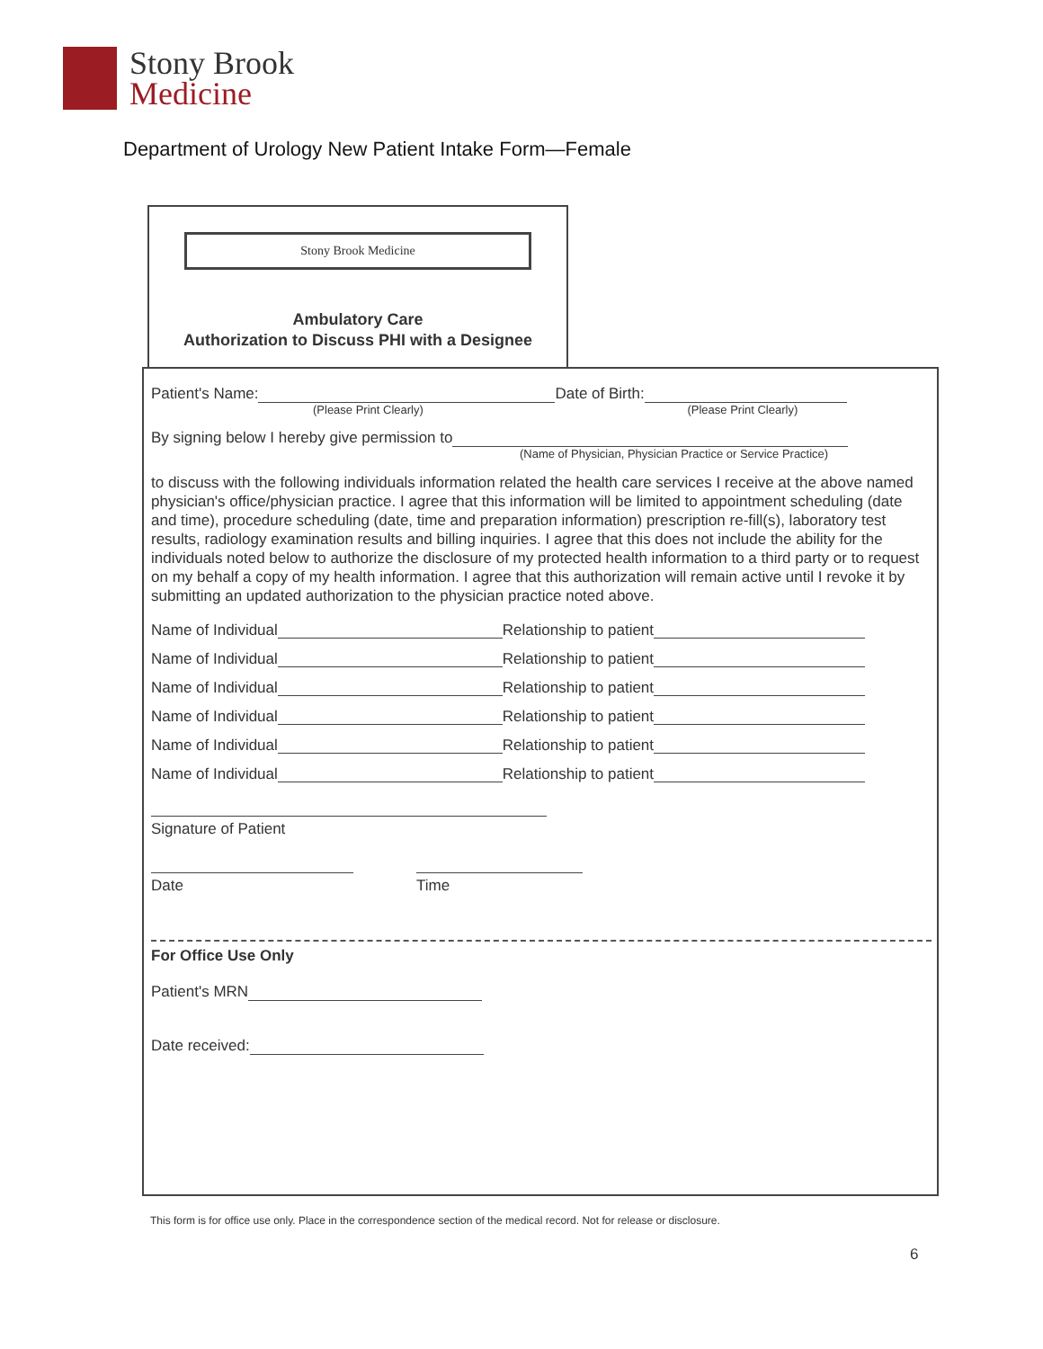Stony Brook
Medicine
Department of Urology New Patient Intake Form—Female
Stony Brook Medicine
Ambulatory Care
Authorization to Discuss PHI with a Designee
Patient's Name: Date of Birth:
(Please Print Clearly) (Please Print Clearly)
By signing below I hereby give permission to
(Name of Physician, Physician Practice or Service Practice)
to discuss with the following individuals information related the health care services I receive at the above named physician's office/physician practice. I agree that this information will be limited to appointment scheduling (date and time), procedure scheduling (date, time and preparation information) prescription re-fill(s), laboratory test results, radiology examination results and billing inquiries. I agree that this does not include the ability for the individuals noted below to authorize the disclosure of my protected health information to a third party or to request on my behalf a copy of my health information. I agree that this authorization will remain active until I revoke it by submitting an updated authorization to the physician practice noted above.
Name of Individual Relationship to patient
Name of Individual Relationship to patient
Name of Individual Relationship to patient
Name of Individual Relationship to patient
Name of Individual Relationship to patient
Name of Individual Relationship to patient
Signature of Patient
Date Time
For Office Use Only
Patient's MRN
Date received:
This form is for office use only. Place in the correspondence section of the medical record. Not for release or disclosure.
6